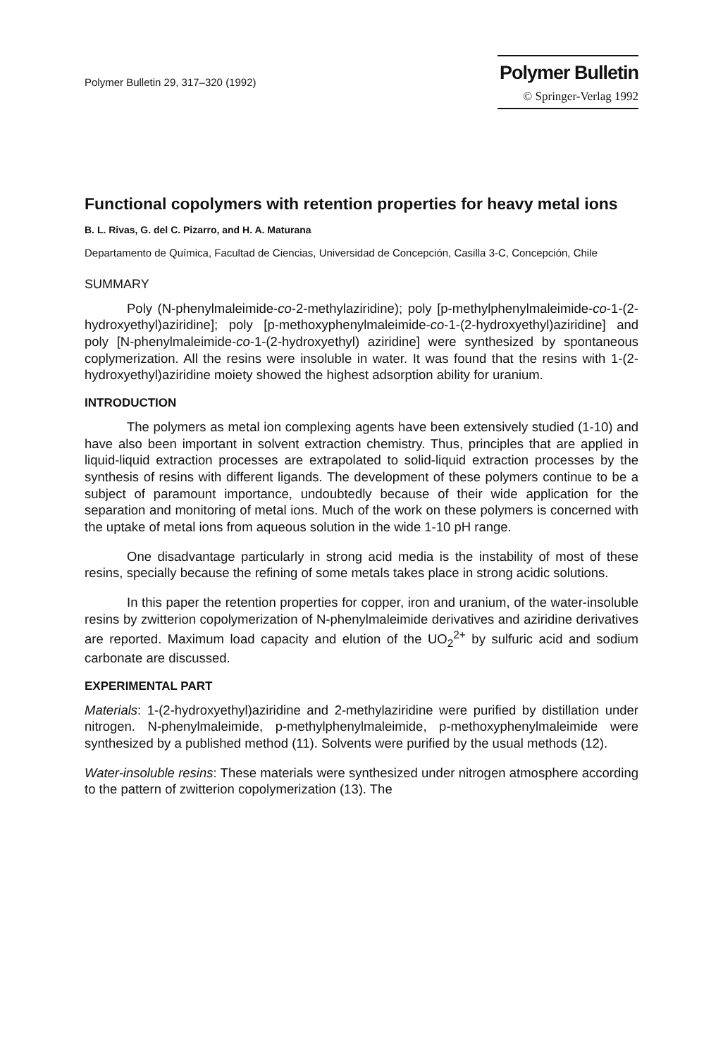Polymer Bulletin 29, 317–320 (1992)
Polymer Bulletin
© Springer-Verlag 1992
Functional copolymers with retention properties for heavy metal ions
B. L. Rivas, G. del C. Pizarro, and H. A. Maturana
Departamento de Química, Facultad de Ciencias, Universidad de Concepción, Casilla 3-C, Concepción, Chile
SUMMARY
Poly (N-phenylmaleimide-co-2-methylaziridine); poly [p-methylphenylmaleimide-co-1-(2-hydroxyethyl)aziridine]; poly [p-methoxyphenylmaleimide-co-1-(2-hydroxyethyl)aziridine] and poly [N-phenylmaleimide-co-1-(2-hydroxyethyl) aziridine] were synthesized by spontaneous coplymerization. All the resins were insoluble in water. It was found that the resins with 1-(2-hydroxyethyl)aziridine moiety showed the highest adsorption ability for uranium.
INTRODUCTION
The polymers as metal ion complexing agents have been extensively studied (1-10) and have also been important in solvent extraction chemistry. Thus, principles that are applied in liquid-liquid extraction processes are extrapolated to solid-liquid extraction processes by the synthesis of resins with different ligands. The development of these polymers continue to be a subject of paramount importance, undoubtedly because of their wide application for the separation and monitoring of metal ions. Much of the work on these polymers is concerned with the uptake of metal ions from aqueous solution in the wide 1-10 pH range.
One disadvantage particularly in strong acid media is the instability of most of these resins, specially because the refining of some metals takes place in strong acidic solutions.
In this paper the retention properties for copper, iron and uranium, of the water-insoluble resins by zwitterion copolymerization of N-phenylmaleimide derivatives and aziridine derivatives are reported. Maximum load capacity and elution of the UO<sub>2</sub><sup>2+</sup> by sulfuric acid and sodium carbonate are discussed.
EXPERIMENTAL PART
Materials: 1-(2-hydroxyethyl)aziridine and 2-methylaziridine were purified by distillation under nitrogen. N-phenylmaleimide, p-methylphenylmaleimide, p-methoxyphenylmaleimide were synthesized by a published method (11). Solvents were purified by the usual methods (12).
Water-insoluble resins: These materials were synthesized under nitrogen atmosphere according to the pattern of zwitterion copolymerization (13). The